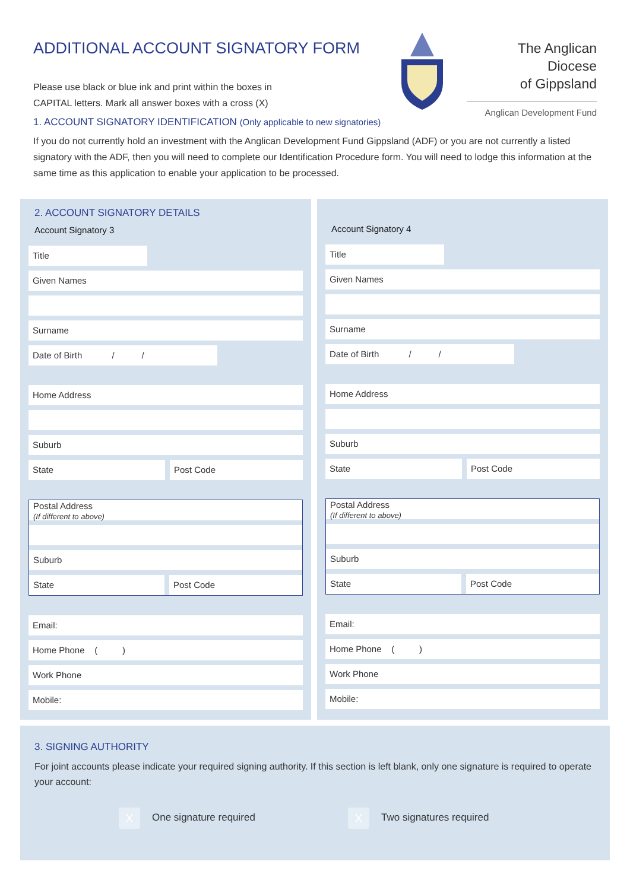ADDITIONAL ACCOUNT SIGNATORY FORM
Please use black or blue ink and print within the boxes in
CAPITAL letters. Mark all answer boxes with a cross (X)
The Anglican Diocese
of Gippsland
Anglican Development Fund
1. ACCOUNT SIGNATORY IDENTIFICATION (Only applicable to new signatories)
If you do not currently hold an investment with the Anglican Development Fund Gippsland (ADF) or you are not currently a listed signatory with the ADF, then you will need to complete our Identification Procedure form. You will need to lodge this information at the same time as this application to enable your application to be processed.
2. ACCOUNT SIGNATORY DETAILS
Account Signatory 3
Title
Given Names
Surname
Date of Birth / /
Home Address
Suburb
State Post Code
Postal Address
(If different to above)
Suburb
State Post Code
Email:
Home Phone ( )
Work Phone
Mobile:
Account Signatory 4
Title
Given Names
Surname
Date of Birth / /
Home Address
Suburb
State Post Code
Postal Address
(If different to above)
Suburb
State Post Code
Email:
Home Phone ( )
Work Phone
Mobile:
3. SIGNING AUTHORITY
For joint accounts please indicate your required signing authority. If this section is left blank, only one signature is required to operate your account:
X One signature required
X Two signatures required